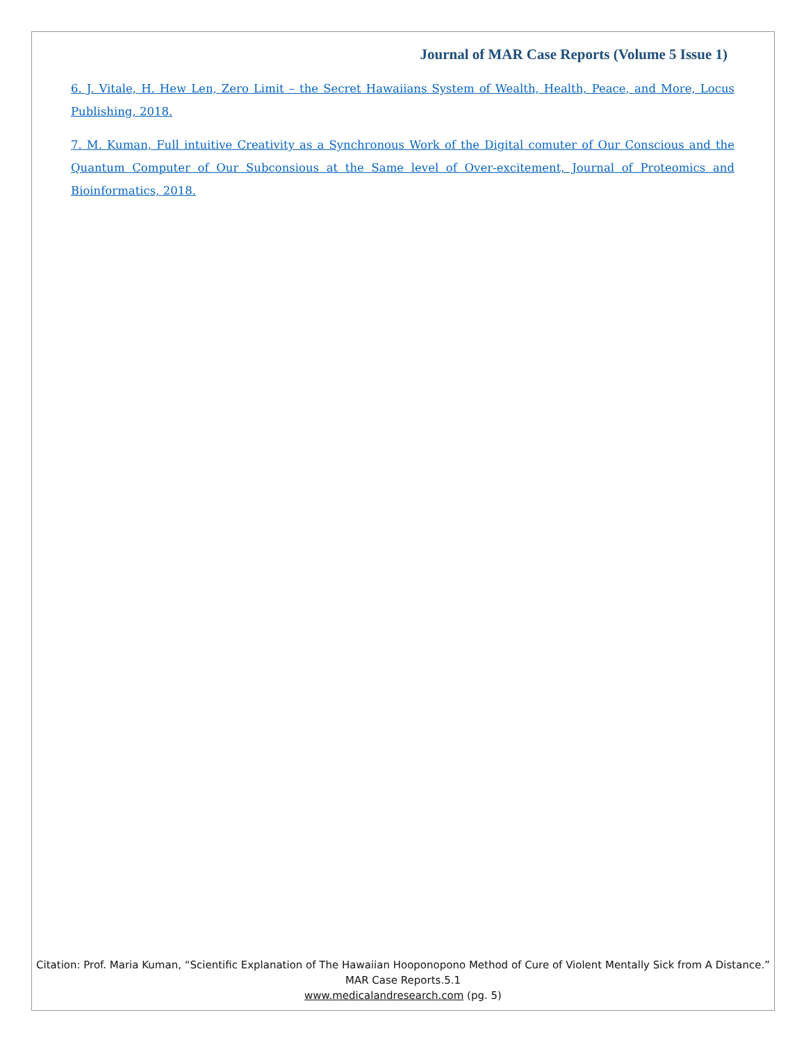Journal of MAR Case Reports (Volume 5 Issue 1)
6. J. Vitale, H. Hew Len, Zero Limit – the Secret Hawaiians System of Wealth, Health, Peace, and More, Locus Publishing, 2018.
7. M. Kuman, Full intuitive Creativity as a Synchronous Work of the Digital comuter of Our Conscious and the Quantum Computer of Our Subconsious at the Same level of Over-excitement, Journal of Proteomics and Bioinformatics, 2018.
Citation: Prof. Maria Kuman, “Scientific Explanation of The Hawaiian Hooponopono Method of Cure of Violent Mentally Sick from A Distance.” MAR Case Reports.5.1
www.medicalandresearch.com (pg. 5)